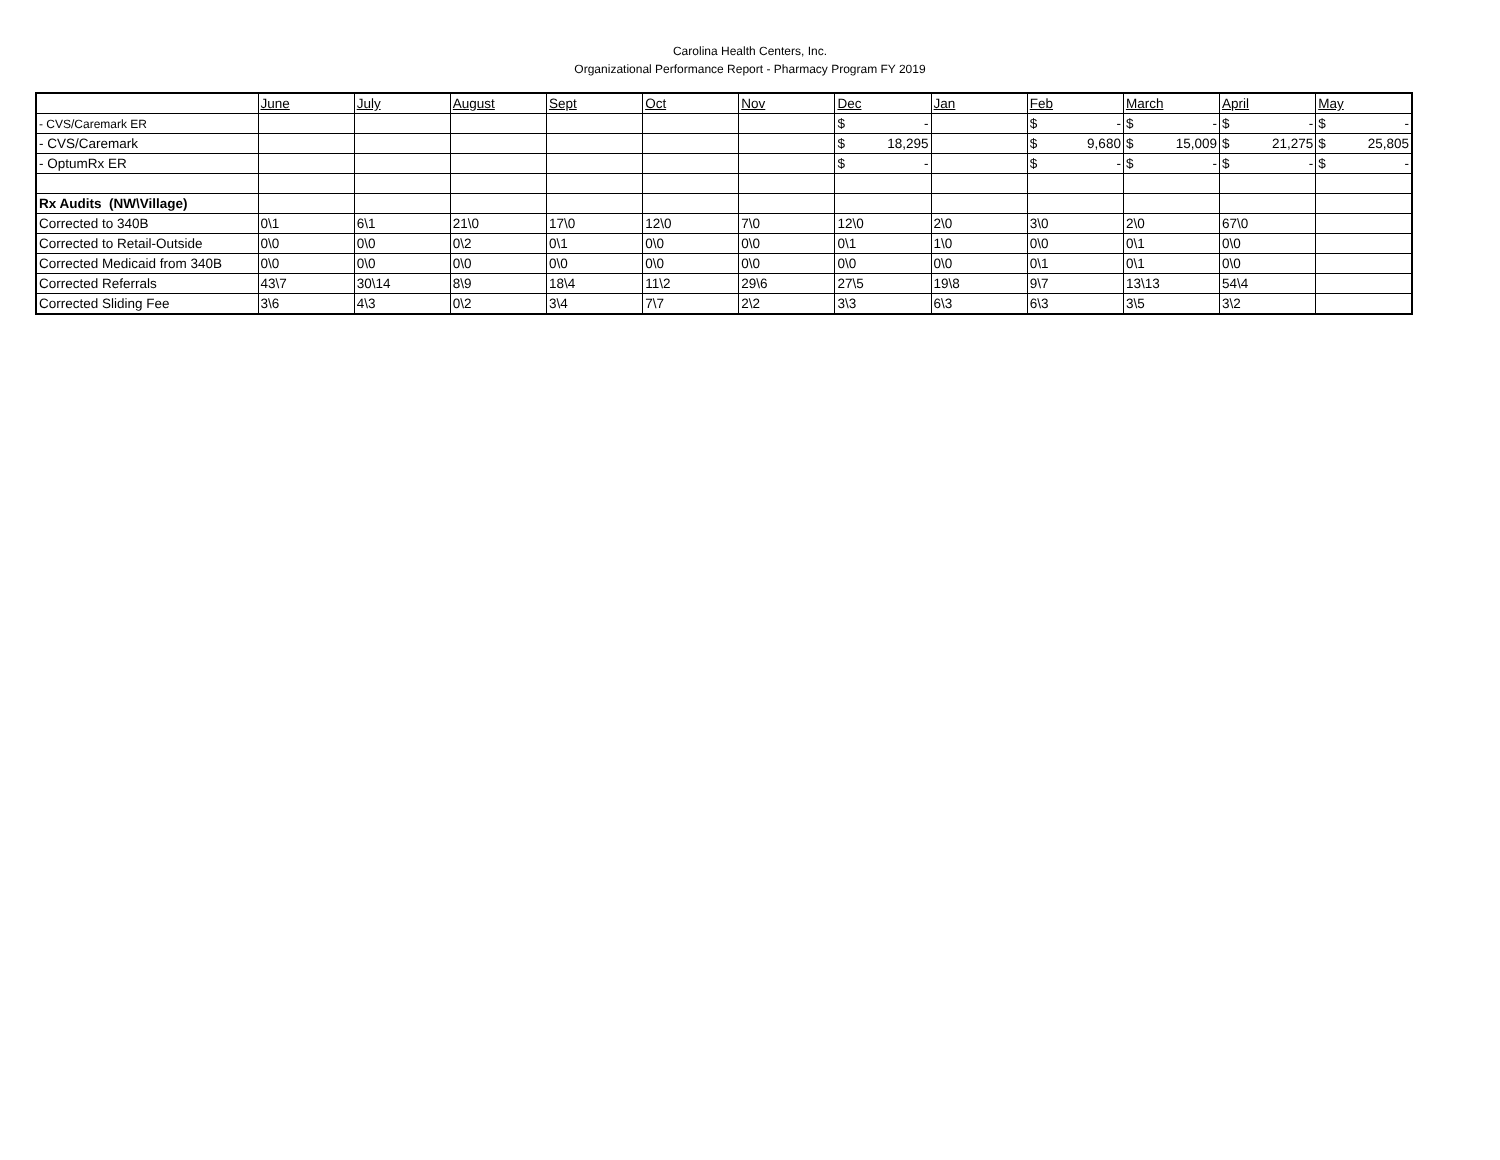Carolina Health Centers, Inc.
Organizational Performance Report - Pharmacy Program FY 2019
| | June | July | August | Sept | Oct | Nov | Dec | Jan | Feb | March | April | May |
| - CVS/Caremark ER | | | | | | | $ - | | $ - | $ - | $ - | $ - |
| - CVS/Caremark | | | | | | | $ 18,295 | | $ 9,680 | $ 15,009 | $ 21,275 | $ 25,805 |
| - OptumRx ER | | | | | | | $ - | | $ - | $ - | $ - | $ - |
| Rx Audits (NW\Village) | | | | | | | | | | | | |
| Corrected to 340B | 0\1 | 6\1 | 21\0 | 17\0 | 12\0 | 7\0 | 12\0 | 2\0 | 3\0 | 2\0 | 67\0 | |
| Corrected to Retail-Outside | 0\0 | 0\0 | 0\2 | 0\1 | 0\0 | 0\0 | 0\1 | 1\0 | 0\0 | 0\1 | 0\0 | |
| Corrected Medicaid from 340B | 0\0 | 0\0 | 0\0 | 0\0 | 0\0 | 0\0 | 0\0 | 0\0 | 0\1 | 0\1 | 0\0 | |
| Corrected Referrals | 43\7 | 30\14 | 8\9 | 18\4 | 11\2 | 29\6 | 27\5 | 19\8 | 9\7 | 13\13 | 54\4 | |
| Corrected Sliding Fee | 3\6 | 4\3 | 0\2 | 3\4 | 7\7 | 2\2 | 3\3 | 6\3 | 6\3 | 3\5 | 3\2 | |